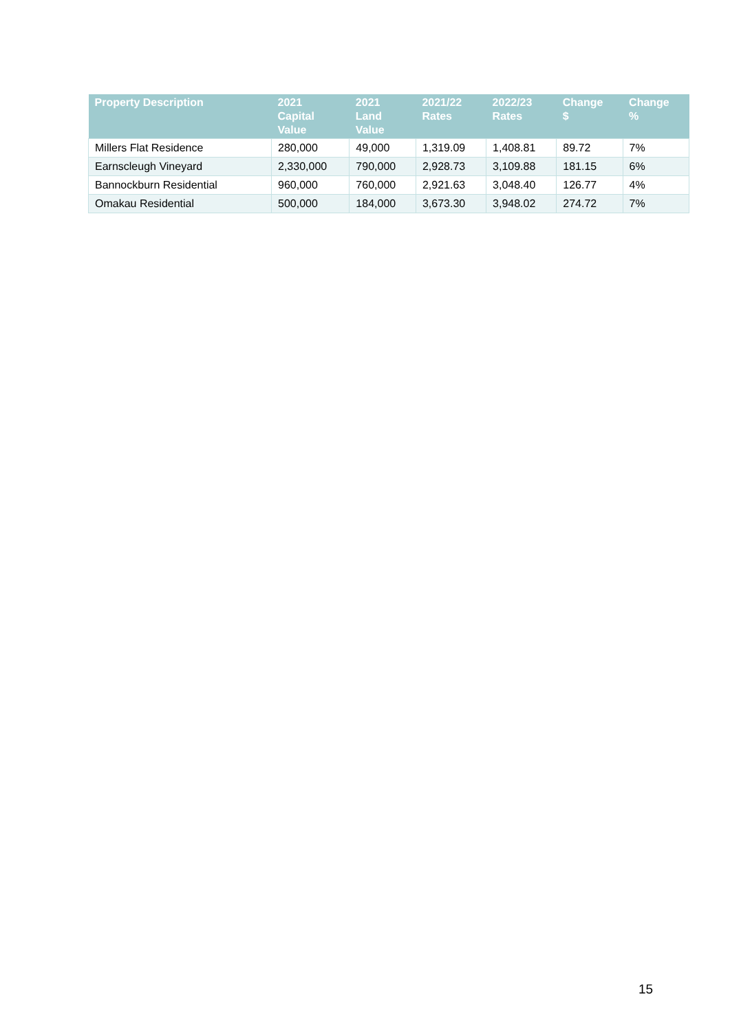| Property Description | 2021 Capital Value | 2021 Land Value | 2021/22 Rates | 2022/23 Rates | Change $ | Change % |
| --- | --- | --- | --- | --- | --- | --- |
| Millers Flat Residence | 280,000 | 49,000 | 1,319.09 | 1,408.81 | 89.72 | 7% |
| Earnscleugh Vineyard | 2,330,000 | 790,000 | 2,928.73 | 3,109.88 | 181.15 | 6% |
| Bannockburn Residential | 960,000 | 760,000 | 2,921.63 | 3,048.40 | 126.77 | 4% |
| Omakau Residential | 500,000 | 184,000 | 3,673.30 | 3,948.02 | 274.72 | 7% |
15